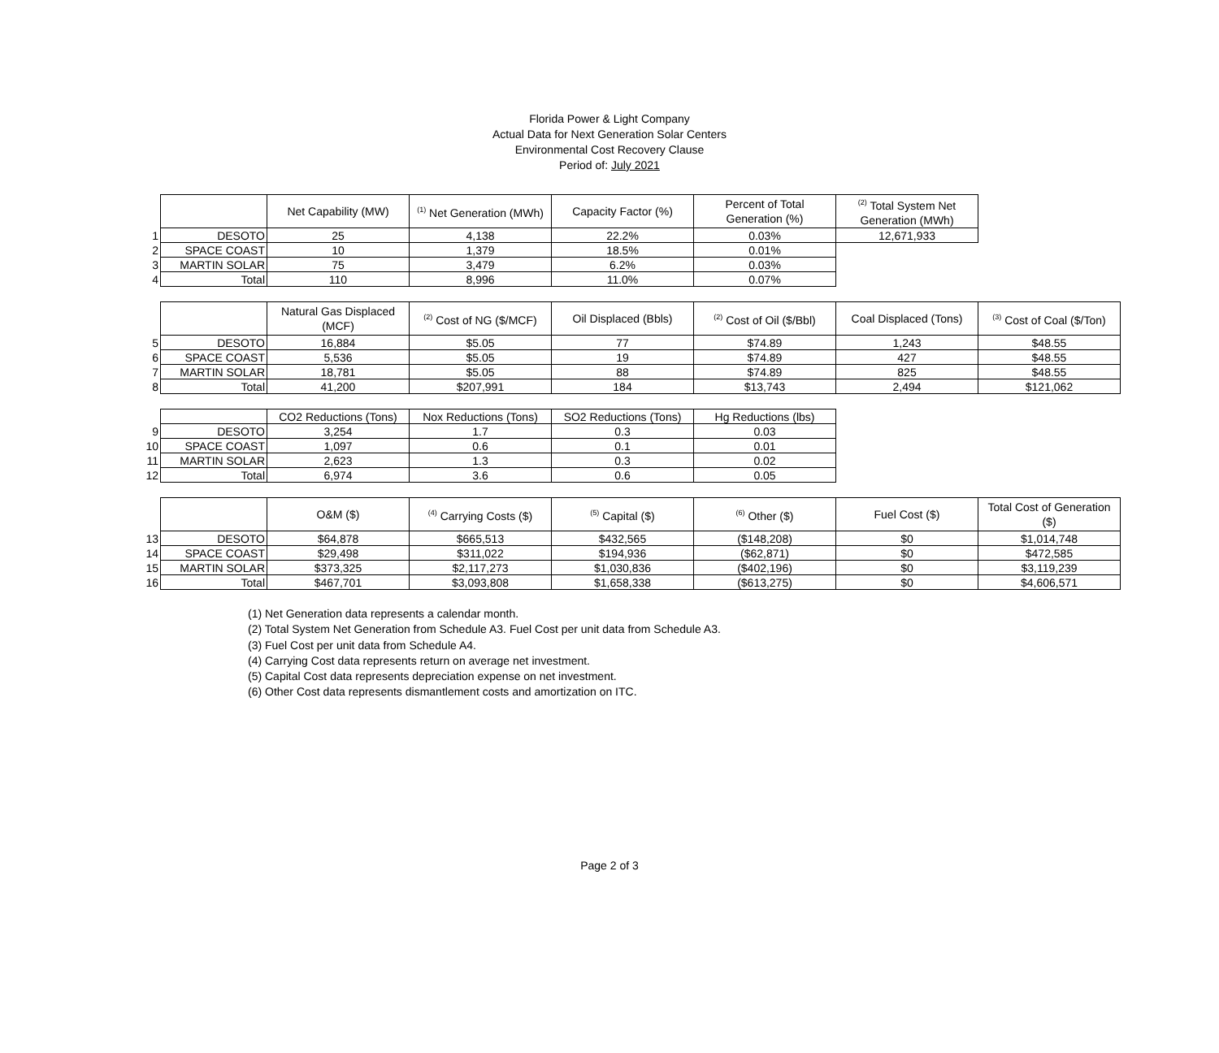Florida Power & Light Company
Actual Data for Next Generation Solar Centers
Environmental Cost Recovery Clause
Period of: July 2021
| | | Net Capability (MW) | <sup>(1)</sup> Net Generation (MWh) | Capacity Factor (%) | Percent of Total Generation (%) | <sup>(2)</sup> Total System Net Generation (MWh) |
| 1 | DESOTO | 25 | 4,138 | 22.2% | 0.03% | 12,671,933 |
| 2 | SPACE COAST | 10 | 1,379 | 18.5% | 0.01% | |
| 3 | MARTIN SOLAR | 75 | 3,479 | 6.2% | 0.03% | |
| 4 | Total | 110 | 8,996 | 11.0% | 0.07% | |
| | | Natural Gas Displaced (MCF) | <sup>(2)</sup> Cost of NG ($/MCF) | Oil Displaced (Bbls) | <sup>(2)</sup> Cost of Oil ($/Bbl) | Coal Displaced (Tons) | <sup>(3)</sup> Cost of Coal ($/Ton) |
| 5 | DESOTO | 16,884 | $5.05 | 77 | $74.89 | 1,243 | $48.55 |
| 6 | SPACE COAST | 5,536 | $5.05 | 19 | $74.89 | 427 | $48.55 |
| 7 | MARTIN SOLAR | 18,781 | $5.05 | 88 | $74.89 | 825 | $48.55 |
| 8 | Total | 41,200 | $207,991 | 184 | $13,743 | 2,494 | $121,062 |
| | | CO2 Reductions (Tons) | Nox Reductions (Tons) | SO2 Reductions (Tons) | Hg Reductions (lbs) |
| 9 | DESOTO | 3,254 | 1.7 | 0.3 | 0.03 |
| 10 | SPACE COAST | 1,097 | 0.6 | 0.1 | 0.01 |
| 11 | MARTIN SOLAR | 2,623 | 1.3 | 0.3 | 0.02 |
| 12 | Total | 6,974 | 3.6 | 0.6 | 0.05 |
| | | O&M ($) | <sup>(4)</sup> Carrying Costs ($) | <sup>(5)</sup> Capital ($) | <sup>(6)</sup> Other ($) | Fuel Cost ($) | Total Cost of Generation ($) |
| 13 | DESOTO | $64,878 | $665,513 | $432,565 | ($148,208) | $0 | $1,014,748 |
| 14 | SPACE COAST | $29,498 | $311,022 | $194,936 | ($62,871) | $0 | $472,585 |
| 15 | MARTIN SOLAR | $373,325 | $2,117,273 | $1,030,836 | ($402,196) | $0 | $3,119,239 |
| 16 | Total | $467,701 | $3,093,808 | $1,658,338 | ($613,275) | $0 | $4,606,571 |
(1) Net Generation data represents a calendar month.
(2) Total System Net Generation from Schedule A3. Fuel Cost per unit data from Schedule A3.
(3) Fuel Cost per unit data from Schedule A4.
(4) Carrying Cost data represents return on average net investment.
(5) Capital Cost data represents depreciation expense on net investment.
(6) Other Cost data represents dismantlement costs and amortization on ITC.
Page 2 of 3